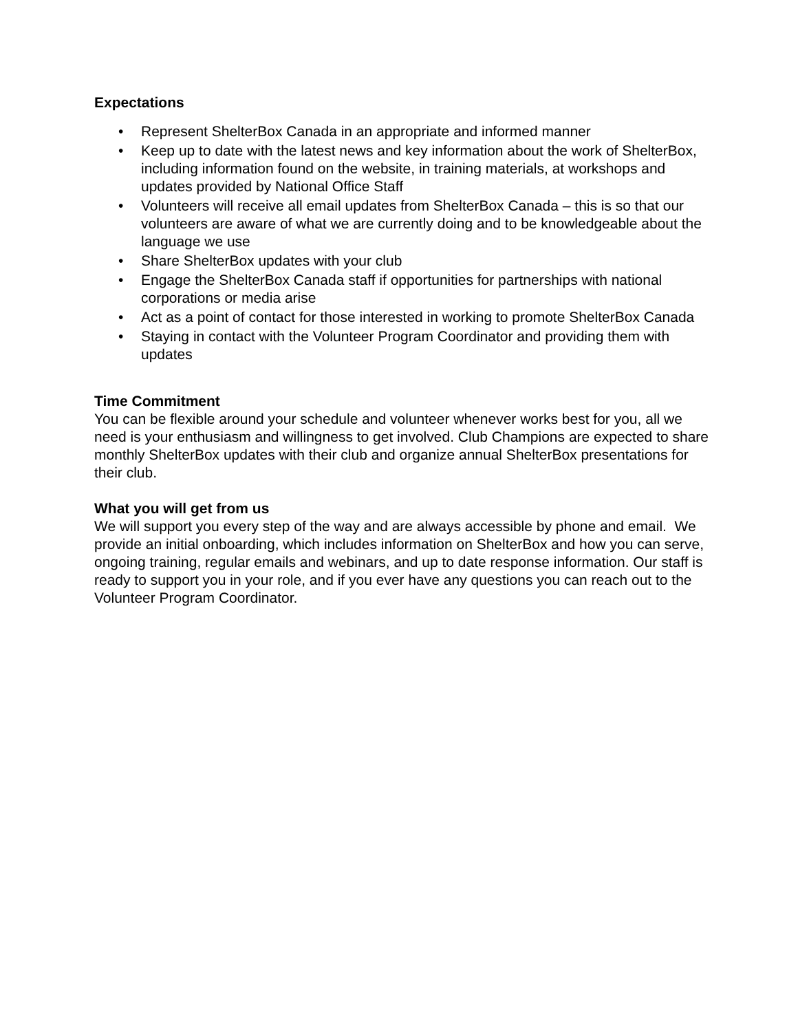Expectations
• Represent ShelterBox Canada in an appropriate and informed manner
• Keep up to date with the latest news and key information about the work of ShelterBox, including information found on the website, in training materials, at workshops and updates provided by National Office Staff
• Volunteers will receive all email updates from ShelterBox Canada – this is so that our volunteers are aware of what we are currently doing and to be knowledgeable about the language we use
• Share ShelterBox updates with your club
• Engage the ShelterBox Canada staff if opportunities for partnerships with national corporations or media arise
• Act as a point of contact for those interested in working to promote ShelterBox Canada
• Staying in contact with the Volunteer Program Coordinator and providing them with updates
Time Commitment
You can be flexible around your schedule and volunteer whenever works best for you, all we need is your enthusiasm and willingness to get involved. Club Champions are expected to share monthly ShelterBox updates with their club and organize annual ShelterBox presentations for their club.
What you will get from us
We will support you every step of the way and are always accessible by phone and email. We provide an initial onboarding, which includes information on ShelterBox and how you can serve, ongoing training, regular emails and webinars, and up to date response information. Our staff is ready to support you in your role, and if you ever have any questions you can reach out to the Volunteer Program Coordinator.